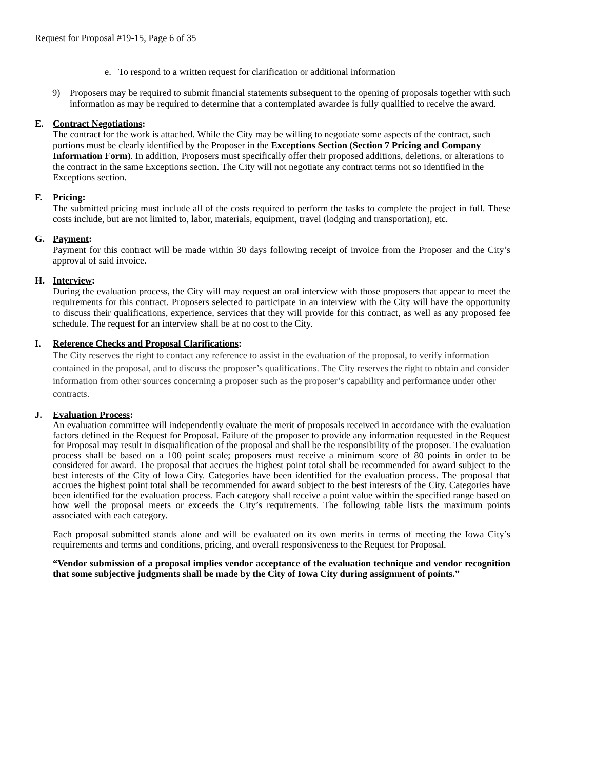Request for Proposal #19-15, Page 6 of 35
e. To respond to a written request for clarification or additional information
9) Proposers may be required to submit financial statements subsequent to the opening of proposals together with such information as may be required to determine that a contemplated awardee is fully qualified to receive the award.
E. Contract Negotiations:
The contract for the work is attached. While the City may be willing to negotiate some aspects of the contract, such portions must be clearly identified by the Proposer in the Exceptions Section (Section 7 Pricing and Company Information Form). In addition, Proposers must specifically offer their proposed additions, deletions, or alterations to the contract in the same Exceptions section. The City will not negotiate any contract terms not so identified in the Exceptions section.
F. Pricing:
The submitted pricing must include all of the costs required to perform the tasks to complete the project in full. These costs include, but are not limited to, labor, materials, equipment, travel (lodging and transportation), etc.
G. Payment:
Payment for this contract will be made within 30 days following receipt of invoice from the Proposer and the City’s approval of said invoice.
H. Interview:
During the evaluation process, the City will may request an oral interview with those proposers that appear to meet the requirements for this contract. Proposers selected to participate in an interview with the City will have the opportunity to discuss their qualifications, experience, services that they will provide for this contract, as well as any proposed fee schedule. The request for an interview shall be at no cost to the City.
I. Reference Checks and Proposal Clarifications:
The City reserves the right to contact any reference to assist in the evaluation of the proposal, to verify information contained in the proposal, and to discuss the proposer’s qualifications. The City reserves the right to obtain and consider information from other sources concerning a proposer such as the proposer’s capability and performance under other contracts.
J. Evaluation Process:
An evaluation committee will independently evaluate the merit of proposals received in accordance with the evaluation factors defined in the Request for Proposal. Failure of the proposer to provide any information requested in the Request for Proposal may result in disqualification of the proposal and shall be the responsibility of the proposer. The evaluation process shall be based on a 100 point scale; proposers must receive a minimum score of 80 points in order to be considered for award. The proposal that accrues the highest point total shall be recommended for award subject to the best interests of the City of Iowa City. Categories have been identified for the evaluation process. The proposal that accrues the highest point total shall be recommended for award subject to the best interests of the City. Categories have been identified for the evaluation process. Each category shall receive a point value within the specified range based on how well the proposal meets or exceeds the City’s requirements. The following table lists the maximum points associated with each category.
Each proposal submitted stands alone and will be evaluated on its own merits in terms of meeting the Iowa City’s requirements and terms and conditions, pricing, and overall responsiveness to the Request for Proposal.
“Vendor submission of a proposal implies vendor acceptance of the evaluation technique and vendor recognition that some subjective judgments shall be made by the City of Iowa City during assignment of points.”